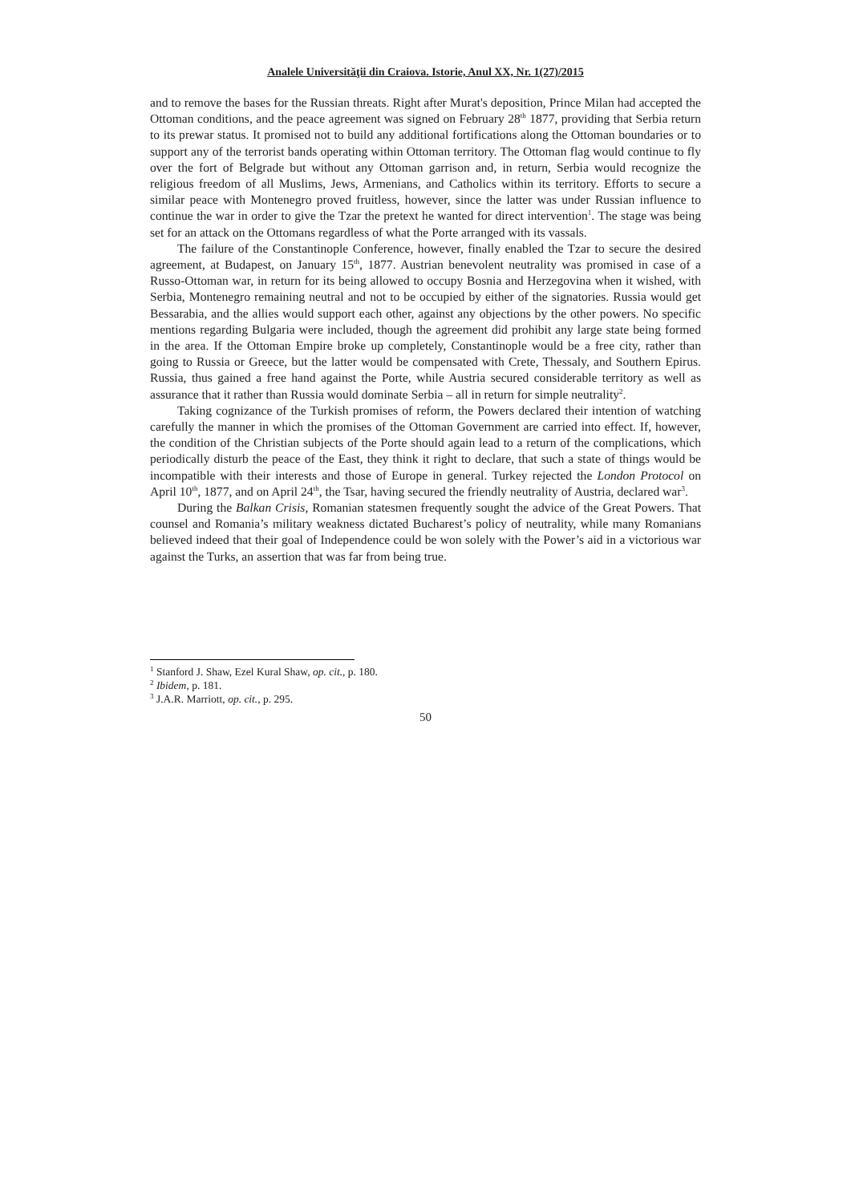Analele Universităţii din Craiova. Istorie, Anul XX, Nr. 1(27)/2015
and to remove the bases for the Russian threats. Right after Murat's deposition, Prince Milan had accepted the Ottoman conditions, and the peace agreement was signed on February 28<sup>th</sup> 1877, providing that Serbia return to its prewar status. It promised not to build any additional fortifications along the Ottoman boundaries or to support any of the terrorist bands operating within Ottoman territory. The Ottoman flag would continue to fly over the fort of Belgrade but without any Ottoman garrison and, in return, Serbia would recognize the religious freedom of all Muslims, Jews, Armenians, and Catholics within its territory. Efforts to secure a similar peace with Montenegro proved fruitless, however, since the latter was under Russian influence to continue the war in order to give the Tzar the pretext he wanted for direct intervention<sup>1</sup>. The stage was being set for an attack on the Ottomans regardless of what the Porte arranged with its vassals.
The failure of the Constantinople Conference, however, finally enabled the Tzar to secure the desired agreement, at Budapest, on January 15<sup>th</sup>, 1877. Austrian benevolent neutrality was promised in case of a Russo-Ottoman war, in return for its being allowed to occupy Bosnia and Herzegovina when it wished, with Serbia, Montenegro remaining neutral and not to be occupied by either of the signatories. Russia would get Bessarabia, and the allies would support each other, against any objections by the other powers. No specific mentions regarding Bulgaria were included, though the agreement did prohibit any large state being formed in the area. If the Ottoman Empire broke up completely, Constantinople would be a free city, rather than going to Russia or Greece, but the latter would be compensated with Crete, Thessaly, and Southern Epirus. Russia, thus gained a free hand against the Porte, while Austria secured considerable territory as well as assurance that it rather than Russia would dominate Serbia – all in return for simple neutrality<sup>2</sup>.
Taking cognizance of the Turkish promises of reform, the Powers declared their intention of watching carefully the manner in which the promises of the Ottoman Government are carried into effect. If, however, the condition of the Christian subjects of the Porte should again lead to a return of the complications, which periodically disturb the peace of the East, they think it right to declare, that such a state of things would be incompatible with their interests and those of Europe in general. Turkey rejected the London Protocol on April 10<sup>th</sup>, 1877, and on April 24<sup>th</sup>, the Tsar, having secured the friendly neutrality of Austria, declared war<sup>3</sup>.
During the Balkan Crisis, Romanian statesmen frequently sought the advice of the Great Powers. That counsel and Romania’s military weakness dictated Bucharest’s policy of neutrality, while many Romanians believed indeed that their goal of Independence could be won solely with the Power’s aid in a victorious war against the Turks, an assertion that was far from being true.
<sup>1</sup> Stanford J. Shaw, Ezel Kural Shaw, op. cit., p. 180.
<sup>2</sup> Ibidem, p. 181.
<sup>3</sup> J.A.R. Marriott, op. cit., p. 295.
50